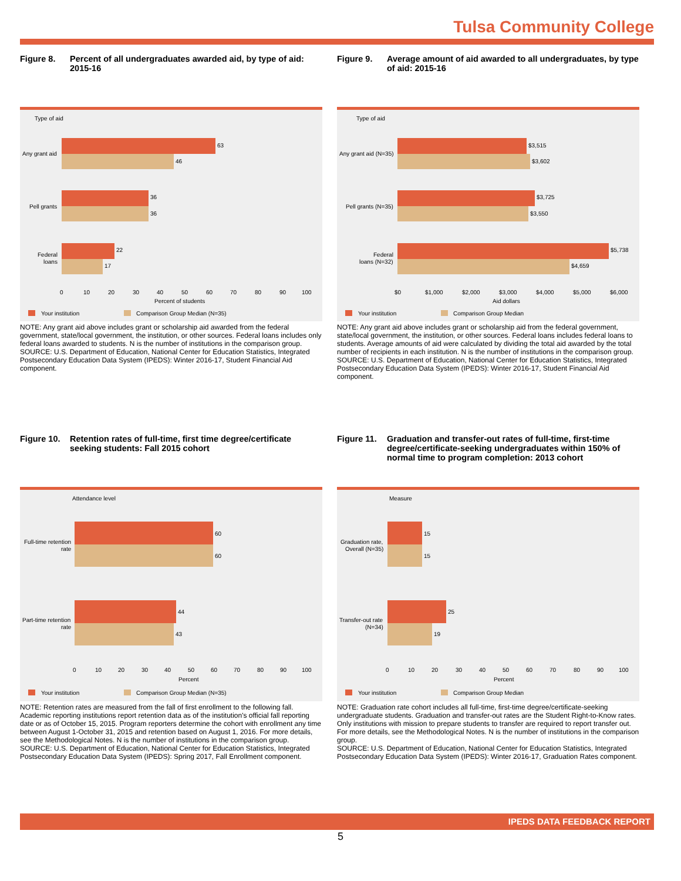Tulsa Community College
Figure 8. Percent of all undergraduates awarded aid, by type of aid: 2015-16
Type of aid
63
46
36
36
22
17
Any grant aid
Pell grants
Federal
loans
0
10
20
30
40
50
60
70
80
90
100
Percent of students
Your institution
Comparison Group Median (N=35)
NOTE: Any grant aid above includes grant or scholarship aid awarded from the federal government, state/local government, the institution, or other sources. Federal loans includes only federal loans awarded to students. N is the number of institutions in the comparison group.
SOURCE: U.S. Department of Education, National Center for Education Statistics, Integrated Postsecondary Education Data System (IPEDS): Winter 2016-17, Student Financial Aid component.
Figure 9. Average amount of aid awarded to all undergraduates, by type of aid: 2015-16
Type of aid
$3,515
$3,602
$3,725
$3,550
$5,738
$4,659
Any grant aid (N=35)
Pell grants (N=35)
Federal
loans (N=32)
$0
$1,000
$2,000
$3,000
$4,000
$5,000
$6,000
Aid dollars
Your institution
Comparison Group Median
NOTE: Any grant aid above includes grant or scholarship aid from the federal government, state/local government, the institution, or other sources. Federal loans includes federal loans to students. Average amounts of aid were calculated by dividing the total aid awarded by the total number of recipients in each institution. N is the number of institutions in the comparison group.
SOURCE: U.S. Department of Education, National Center for Education Statistics, Integrated Postsecondary Education Data System (IPEDS): Winter 2016-17, Student Financial Aid component.
Figure 10.
Retention rates of full-time, first time degree/certificate seeking students: Fall 2015 cohort
Attendance level
60
60
44
43
Full-time retention
rate
Part-time retention
rate
0
10
20
30
40
50
60
70
80
90
100
Percent
Your institution
Comparison Group Median (N=35)
NOTE: Retention rates are measured from the fall of first enrollment to the following fall. Academic reporting institutions report retention data as of the institution's official fall reporting date or as of October 15, 2015. Program reporters determine the cohort with enrollment any time between August 1-October 31, 2015 and retention based on August 1, 2016. For more details, see the Methodological Notes. N is the number of institutions in the comparison group.
SOURCE: U.S. Department of Education, National Center for Education Statistics, Integrated Postsecondary Education Data System (IPEDS): Spring 2017, Fall Enrollment component.
Figure 11.
Graduation and transfer-out rates of full-time, first-time degree/certificate-seeking undergraduates within 150% of normal time to program completion: 2013 cohort
Measure
15
15
25
19
Graduation rate,
Overall (N=35)
Transfer-out rate
(N=34)
0
10
20
30
40
50
60
70
80
90
100
Percent
Your institution
Comparison Group Median
NOTE: Graduation rate cohort includes all full-time, first-time degree/certificate-seeking undergraduate students. Graduation and transfer-out rates are the Student Right-to-Know rates. Only institutions with mission to prepare students to transfer are required to report transfer out. For more details, see the Methodological Notes. N is the number of institutions in the comparison group.
SOURCE: U.S. Department of Education, National Center for Education Statistics, Integrated Postsecondary Education Data System (IPEDS): Winter 2016-17, Graduation Rates component.
IPEDS DATA FEEDBACK REPORT
5